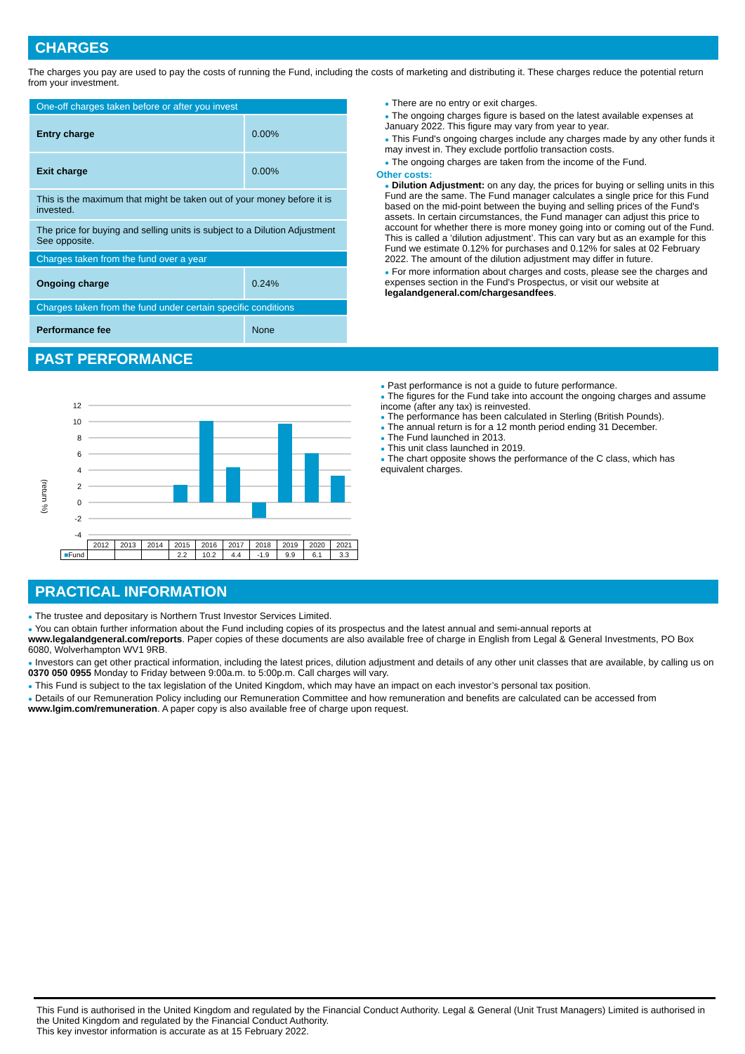CHARGES
The charges you pay are used to pay the costs of running the Fund, including the costs of marketing and distributing it. These charges reduce the potential return from your investment.
| One-off charges taken before or after you invest | |
| Entry charge | 0.00% |
| Exit charge | 0.00% |
| This is the maximum that might be taken out of your money before it is invested. | |
| The price for buying and selling units is subject to a Dilution Adjustment See opposite. | |
| Charges taken from the fund over a year | |
| Ongoing charge | 0.24% |
| Charges taken from the fund under certain specific conditions | |
| Performance fee | None |
● There are no entry or exit charges.
● The ongoing charges figure is based on the latest available expenses at January 2022. This figure may vary from year to year.
● This Fund's ongoing charges include any charges made by any other funds it may invest in. They exclude portfolio transaction costs.
● The ongoing charges are taken from the income of the Fund.
Other costs:
● Dilution Adjustment: on any day, the prices for buying or selling units in this Fund are the same. The Fund manager calculates a single price for this Fund based on the mid-point between the buying and selling prices of the Fund's assets. In certain circumstances, the Fund manager can adjust this price to account for whether there is more money going into or coming out of the Fund. This is called a ‘dilution adjustment’. This can vary but as an example for this Fund we estimate 0.12% for purchases and 0.12% for sales at 02 February 2022. The amount of the dilution adjustment may differ in future.
● For more information about charges and costs, please see the charges and expenses section in the Fund's Prospectus, or visit our website at legalandgeneral.com/chargesandfees.
PAST PERFORMANCE
(return %)
12
10
8
6
4
2
0
-2
-4
| | 2012 | 2013 | 2014 | 2015 | 2016 | 2017 | 2018 | 2019 | 2020 | 2021 |
| ■ Fund | | | | 2.2 | 10.2 | 4.4 | -1.9 | 9.9 | 6.1 | 3.3 |
● Past performance is not a guide to future performance.
● The figures for the Fund take into account the ongoing charges and assume income (after any tax) is reinvested.
● The performance has been calculated in Sterling (British Pounds).
● The annual return is for a 12 month period ending 31 December.
● The Fund launched in 2013.
● This unit class launched in 2019.
● The chart opposite shows the performance of the C class, which has equivalent charges.
PRACTICAL INFORMATION
● The trustee and depositary is Northern Trust Investor Services Limited.
● You can obtain further information about the Fund including copies of its prospectus and the latest annual and semi-annual reports at www.legalandgeneral.com/reports. Paper copies of these documents are also available free of charge in English from Legal & General Investments, PO Box 6080, Wolverhampton WV1 9RB.
● Investors can get other practical information, including the latest prices, dilution adjustment and details of any other unit classes that are available, by calling us on 0370 050 0955 Monday to Friday between 9:00a.m. to 5:00p.m. Call charges will vary.
● This Fund is subject to the tax legislation of the United Kingdom, which may have an impact on each investor’s personal tax position.
● Details of our Remuneration Policy including our Remuneration Committee and how remuneration and benefits are calculated can be accessed from www.lgim.com/remuneration. A paper copy is also available free of charge upon request.
This Fund is authorised in the United Kingdom and regulated by the Financial Conduct Authority. Legal & General (Unit Trust Managers) Limited is authorised in the United Kingdom and regulated by the Financial Conduct Authority.
This key investor information is accurate as at 15 February 2022.